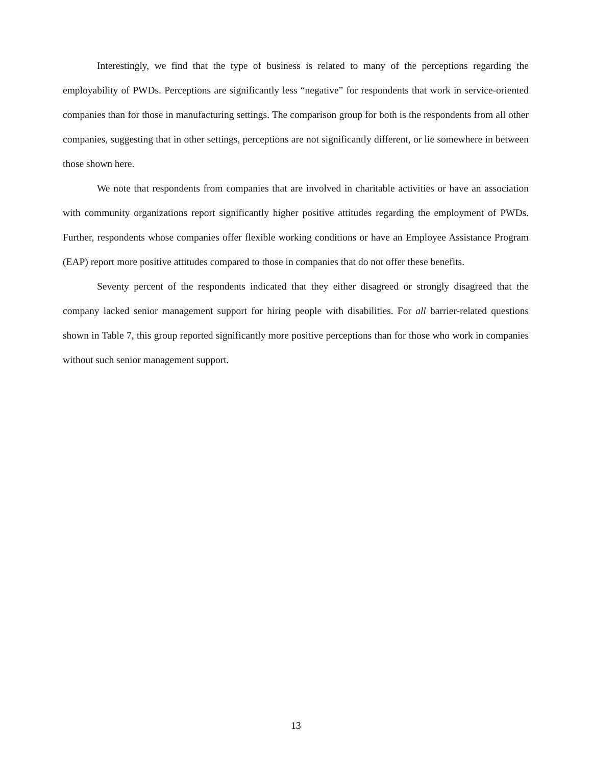Interestingly, we find that the type of business is related to many of the perceptions regarding the employability of PWDs. Perceptions are significantly less “negative” for respondents that work in service-oriented companies than for those in manufacturing settings. The comparison group for both is the respondents from all other companies, suggesting that in other settings, perceptions are not significantly different, or lie somewhere in between those shown here.
We note that respondents from companies that are involved in charitable activities or have an association with community organizations report significantly higher positive attitudes regarding the employment of PWDs. Further, respondents whose companies offer flexible working conditions or have an Employee Assistance Program (EAP) report more positive attitudes compared to those in companies that do not offer these benefits.
Seventy percent of the respondents indicated that they either disagreed or strongly disagreed that the company lacked senior management support for hiring people with disabilities. For all barrier-related questions shown in Table 7, this group reported significantly more positive perceptions than for those who work in companies without such senior management support.
13